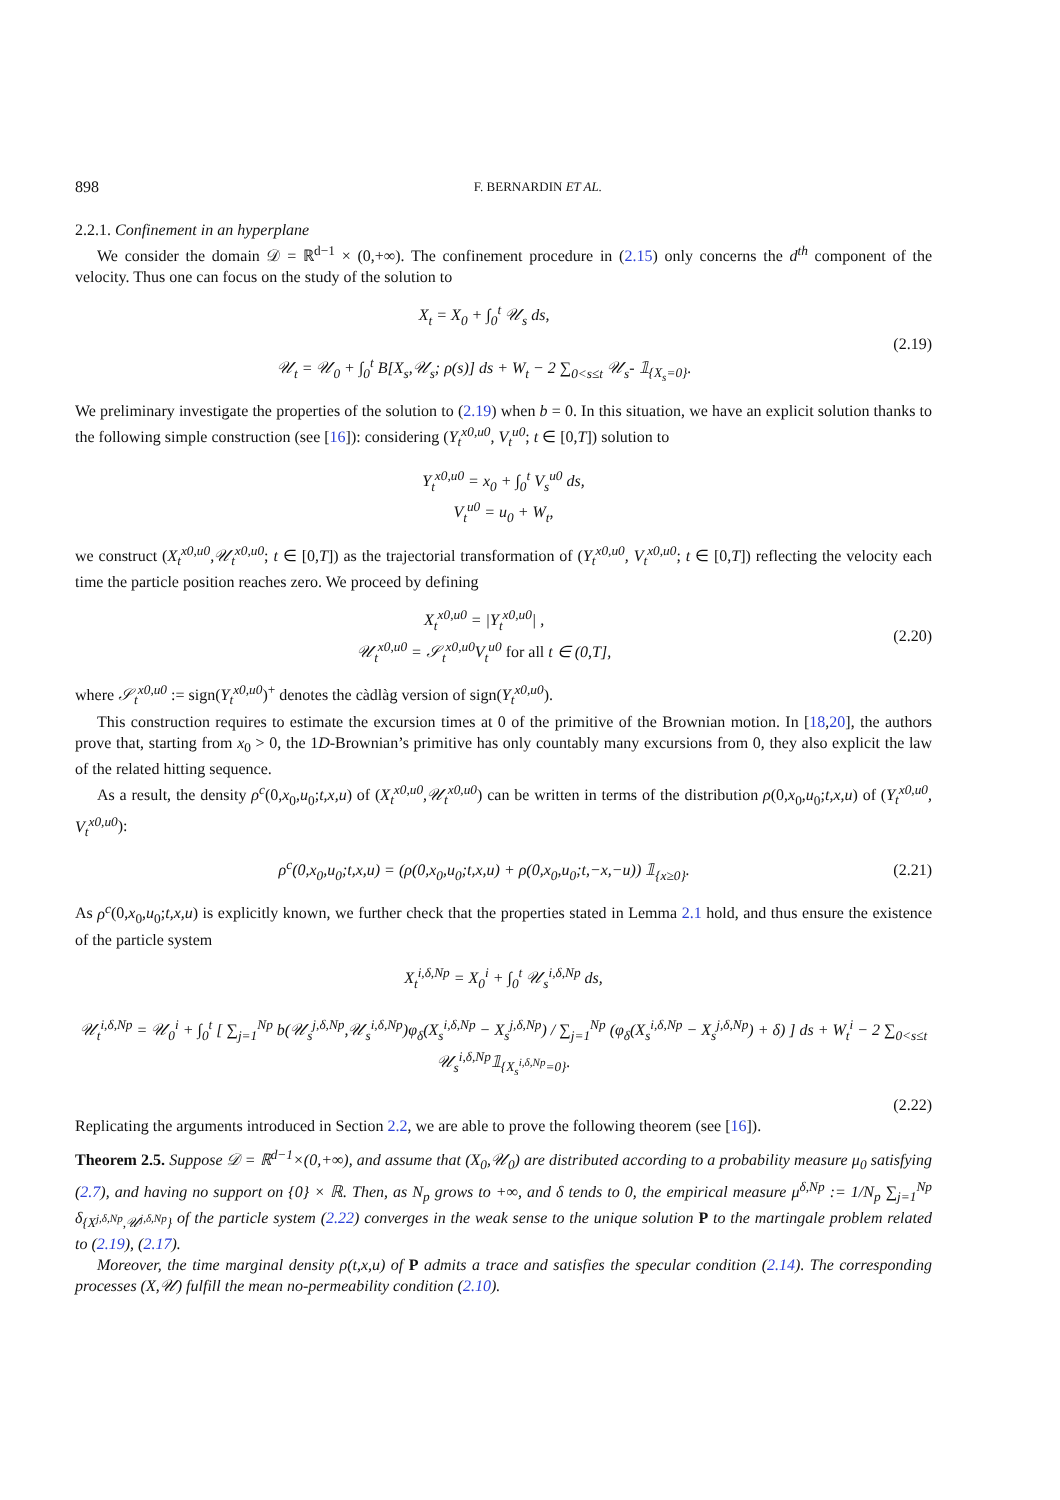898 F. BERNARDIN ET AL.
2.2.1. Confinement in an hyperplane
We consider the domain 𝒟 = ℝ<sup>d−1</sup> × (0,+∞). The confinement procedure in (2.15) only concerns the d<sup>th</sup> component of the velocity. Thus one can focus on the study of the solution to
X<sub>t</sub> = X<sub>0</sub> + ∫<sub>0</sub><sup>t</sup> 𝒰<sub>s</sub> ds,
𝒰<sub>t</sub> = 𝒰<sub>0</sub> + ∫<sub>0</sub><sup>t</sup> B[X<sub>s</sub>,𝒰<sub>s</sub>; ρ(s)] ds + W<sub>t</sub> − 2 ∑<sub>0<s≤t</sub> 𝒰<sub>s</sub>- 𝟙<sub>{X<sub>s</sub>=0}</sub>.
(2.19)
We preliminary investigate the properties of the solution to (2.19) when b = 0. In this situation, we have an explicit solution thanks to the following simple construction (see [16]): considering (Y<sub>t</sub><sup>x0,u0</sup>, V<sub>t</sub><sup>u0</sup>; t ∈ [0,T]) solution to
Y<sub>t</sub><sup>x0,u0</sup> = x<sub>0</sub> + ∫<sub>0</sub><sup>t</sup> V<sub>s</sub><sup>u0</sup> ds,
V<sub>t</sub><sup>u0</sup> = u<sub>0</sub> + W<sub>t</sub>,
we construct (X<sub>t</sub><sup>x0,u0</sup>,𝒰<sub>t</sub><sup>x0,u0</sup>; t ∈ [0,T]) as the trajectorial transformation of (Y<sub>t</sub><sup>x0,u0</sup>, V<sub>t</sub><sup>x0,u0</sup>; t ∈ [0,T]) reflecting the velocity each time the particle position reaches zero. We proceed by defining
X<sub>t</sub><sup>x0,u0</sup> = |Y<sub>t</sub><sup>x0,u0</sup>| ,
𝒰<sub>t</sub><sup>x0,u0</sup> = 𝒮<sub>t</sub><sup>x0,u0</sup>V<sub>t</sub><sup>u0</sup> for all t ∈ (0,T],
(2.20)
where 𝒮<sub>t</sub><sup>x0,u0</sup> := sign(Y<sub>t</sub><sup>x0,u0</sup>)<sup>+</sup> denotes the càdlàg version of sign(Y<sub>t</sub><sup>x0,u0</sup>).
This construction requires to estimate the excursion times at 0 of the primitive of the Brownian motion. In [18,20], the authors prove that, starting from x<sub>0</sub> > 0, the 1D-Brownian’s primitive has only countably many excursions from 0, they also explicit the law of the related hitting sequence.
As a result, the density ρ<sup>c</sup>(0,x<sub>0</sub>,u<sub>0</sub>;t,x,u) of (X<sub>t</sub><sup>x0,u0</sup>,𝒰<sub>t</sub><sup>x0,u0</sup>) can be written in terms of the distribution ρ(0,x<sub>0</sub>,u<sub>0</sub>;t,x,u) of (Y<sub>t</sub><sup>x0,u0</sup>, V<sub>t</sub><sup>x0,u0</sup>):
ρ<sup>c</sup>(0,x<sub>0</sub>,u<sub>0</sub>;t,x,u) = (ρ(0,x<sub>0</sub>,u<sub>0</sub>;t,x,u) + ρ(0,x<sub>0</sub>,u<sub>0</sub>;t,−x,−u)) 𝟙<sub>{x≥0}</sub>.
(2.21)
As ρ<sup>c</sup>(0,x<sub>0</sub>,u<sub>0</sub>;t,x,u) is explicitly known, we further check that the properties stated in Lemma 2.1 hold, and thus ensure the existence of the particle system
X<sub>t</sub><sup>i,δ,Np</sup> = X<sub>0</sub><sup>i</sup> + ∫<sub>0</sub><sup>t</sup> 𝒰<sub>s</sub><sup>i,δ,Np</sup> ds,
𝒰<sub>t</sub><sup>i,δ,Np</sup> = 𝒰<sub>0</sub><sup>i</sup> + ∫<sub>0</sub><sup>t</sup> [ ∑<sub>j=1</sub><sup>Np</sup> b(𝒰<sub>s</sub><sup>j,δ,Np</sup>,𝒰<sub>s</sub><sup>i,δ,Np</sup>)φ<sub>δ</sub>(X<sub>s</sub><sup>i,δ,Np</sup> − X<sub>s</sub><sup>j,δ,Np</sup>) / ∑<sub>j=1</sub><sup>Np</sup> (φ<sub>δ</sub>(X<sub>s</sub><sup>i,δ,Np</sup> − X<sub>s</sub><sup>j,δ,Np</sup>) + δ) ] ds + W<sub>t</sub><sup>i</sup> − 2 ∑<sub>0<s≤t</sub> 𝒰<sub>s</sub><sup>i,δ,Np</sup>𝟙<sub>{X<sub>s</sub><sup>i,δ,Np</sup>=0}</sub>.
(2.22)
Replicating the arguments introduced in Section 2.2, we are able to prove the following theorem (see [16]).
Theorem 2.5. Suppose 𝒟 = ℝ<sup>d−1</sup>×(0,+∞), and assume that (X<sub>0</sub>,𝒰<sub>0</sub>) are distributed according to a probability measure μ<sub>0</sub> satisfying (2.7), and having no support on {0} × ℝ. Then, as N<sub>p</sub> grows to +∞, and δ tends to 0, the empirical measure μ<sup>δ,Np</sup> := 1/N<sub>p</sub> ∑<sub>j=1</sub><sup>Np</sup> δ<sub>{X<sup>j,δ,Np</sup>,𝒰<sup>j,δ,Np</sup>}</sub> of the particle system (2.22) converges in the weak sense to the unique solution P to the martingale problem related to (2.19), (2.17).
Moreover, the time marginal density ρ(t,x,u) of P admits a trace and satisfies the specular condition (2.14). The corresponding processes (X,𝒰) fulfill the mean no-permeability condition (2.10).